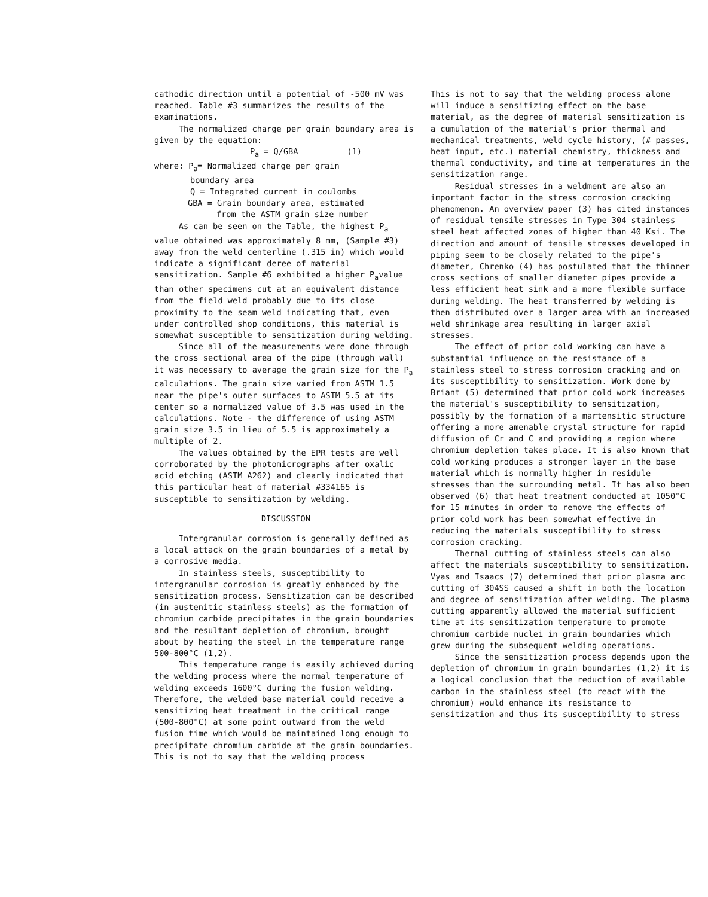cathodic direction until a potential of -500 mV was reached. Table #3 summarizes the results of the examinations.
The normalized charge per grain boundary area is given by the equation:
P<sub>a</sub> = Q/GBA (1)
where: P<sub>a</sub>= Normalized charge per grain
boundary area
Q = Integrated current in coulombs
GBA = Grain boundary area, estimated
from the ASTM grain size number
As can be seen on the Table, the highest P<sub>a</sub> value obtained was approximately 8 mm, (Sample #3) away from the weld centerline (.315 in) which would indicate a significant deree of material sensitization. Sample #6 exhibited a higher P<sub>a</sub>value than other specimens cut at an equivalent distance from the field weld probably due to its close proximity to the seam weld indicating that, even under controlled shop conditions, this material is somewhat susceptible to sensitization during welding.
Since all of the measurements were done through the cross sectional area of the pipe (through wall) it was necessary to average the grain size for the P<sub>a</sub> calculations. The grain size varied from ASTM 1.5 near the pipe's outer surfaces to ASTM 5.5 at its center so a normalized value of 3.5 was used in the calculations. Note - the difference of using ASTM grain size 3.5 in lieu of 5.5 is approximately a multiple of 2.
The values obtained by the EPR tests are well corroborated by the photomicrographs after oxalic acid etching (ASTM A262) and clearly indicated that this particular heat of material #334165 is susceptible to sensitization by welding.
DISCUSSION
Intergranular corrosion is generally defined as a local attack on the grain boundaries of a metal by a corrosive media.
In stainless steels, susceptibility to intergranular corrosion is greatly enhanced by the sensitization process. Sensitization can be described (in austenitic stainless steels) as the formation of chromium carbide precipitates in the grain boundaries and the resultant depletion of chromium, brought about by heating the steel in the temperature range 500-800°C (1,2).
This temperature range is easily achieved during the welding process where the normal temperature of welding exceeds 1600°C during the fusion welding. Therefore, the welded base material could receive a sensitizing heat treatment in the critical range (500-800°C) at some point outward from the weld fusion time which would be maintained long enough to precipitate chromium carbide at the grain boundaries. This is not to say that the welding process
This is not to say that the welding process alone will induce a sensitizing effect on the base material, as the degree of material sensitization is a cumulation of the material's prior thermal and mechanical treatments, weld cycle history, (# passes, heat input, etc.) material chemistry, thickness and thermal conductivity, and time at temperatures in the sensitization range.
Residual stresses in a weldment are also an important factor in the stress corrosion cracking phenomenon. An overview paper (3) has cited instances of residual tensile stresses in Type 304 stainless steel heat affected zones of higher than 40 Ksi. The direction and amount of tensile stresses developed in piping seem to be closely related to the pipe's diameter, Chrenko (4) has postulated that the thinner cross sections of smaller diameter pipes provide a less efficient heat sink and a more flexible surface during welding. The heat transferred by welding is then distributed over a larger area with an increased weld shrinkage area resulting in larger axial stresses.
The effect of prior cold working can have a substantial influence on the resistance of a stainless steel to stress corrosion cracking and on its susceptibility to sensitization. Work done by Briant (5) determined that prior cold work increases the material's susceptibility to sensitization, possibly by the formation of a martensitic structure offering a more amenable crystal structure for rapid diffusion of Cr and C and providing a region where chromium depletion takes place. It is also known that cold working produces a stronger layer in the base material which is normally higher in residule stresses than the surrounding metal. It has also been observed (6) that heat treatment conducted at 1050°C for 15 minutes in order to remove the effects of prior cold work has been somewhat effective in reducing the materials susceptibility to stress corrosion cracking.
Thermal cutting of stainless steels can also affect the materials susceptibility to sensitization. Vyas and Isaacs (7) determined that prior plasma arc cutting of 304SS caused a shift in both the location and degree of sensitization after welding. The plasma cutting apparently allowed the material sufficient time at its sensitization temperature to promote chromium carbide nuclei in grain boundaries which grew during the subsequent welding operations.
Since the sensitization process depends upon the depletion of chromium in grain boundaries (1,2) it is a logical conclusion that the reduction of available carbon in the stainless steel (to react with the chromium) would enhance its resistance to sensitization and thus its susceptibility to stress